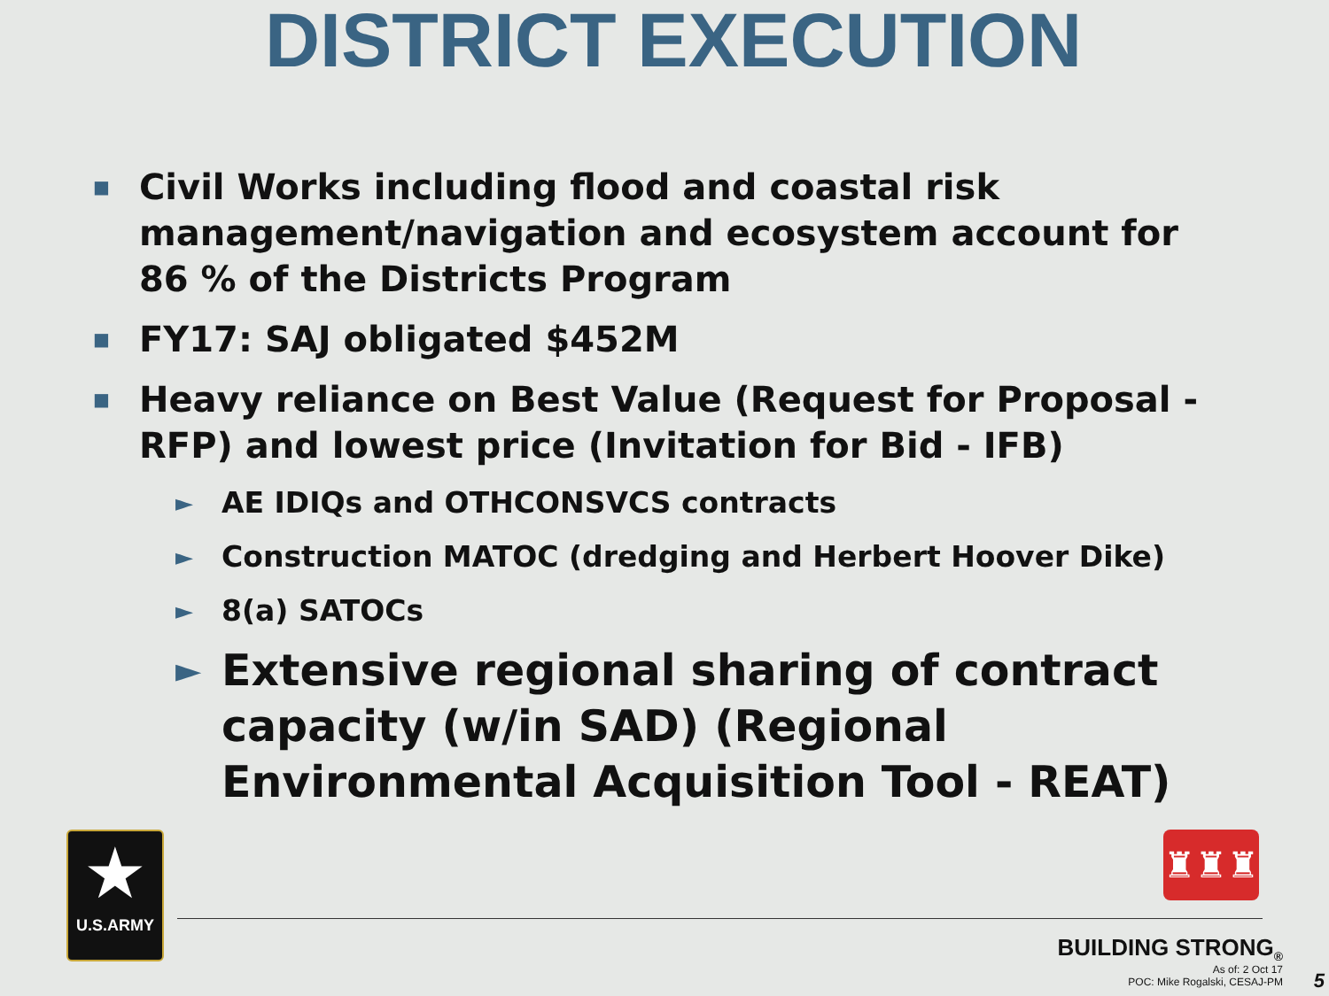DISTRICT EXECUTION
■ Civil Works including flood and coastal risk management/navigation and ecosystem account for 86 % of the Districts Program
■ FY17: SAJ obligated $452M
■ Heavy reliance on Best Value (Request for Proposal - RFP) and lowest price (Invitation for Bid - IFB)
► AE IDIQs and OTHCONSVCS contracts
► Construction MATOC (dredging and Herbert Hoover Dike)
► 8(a) SATOCs
► Extensive regional sharing of contract capacity (w/in SAD) (Regional Environmental Acquisition Tool - REAT)
★
U.S.ARMY
♜♜♜
BUILDING STRONG<sub>®</sub>
As of: 2 Oct 17
POC: Mike Rogalski, CESAJ-PM
5